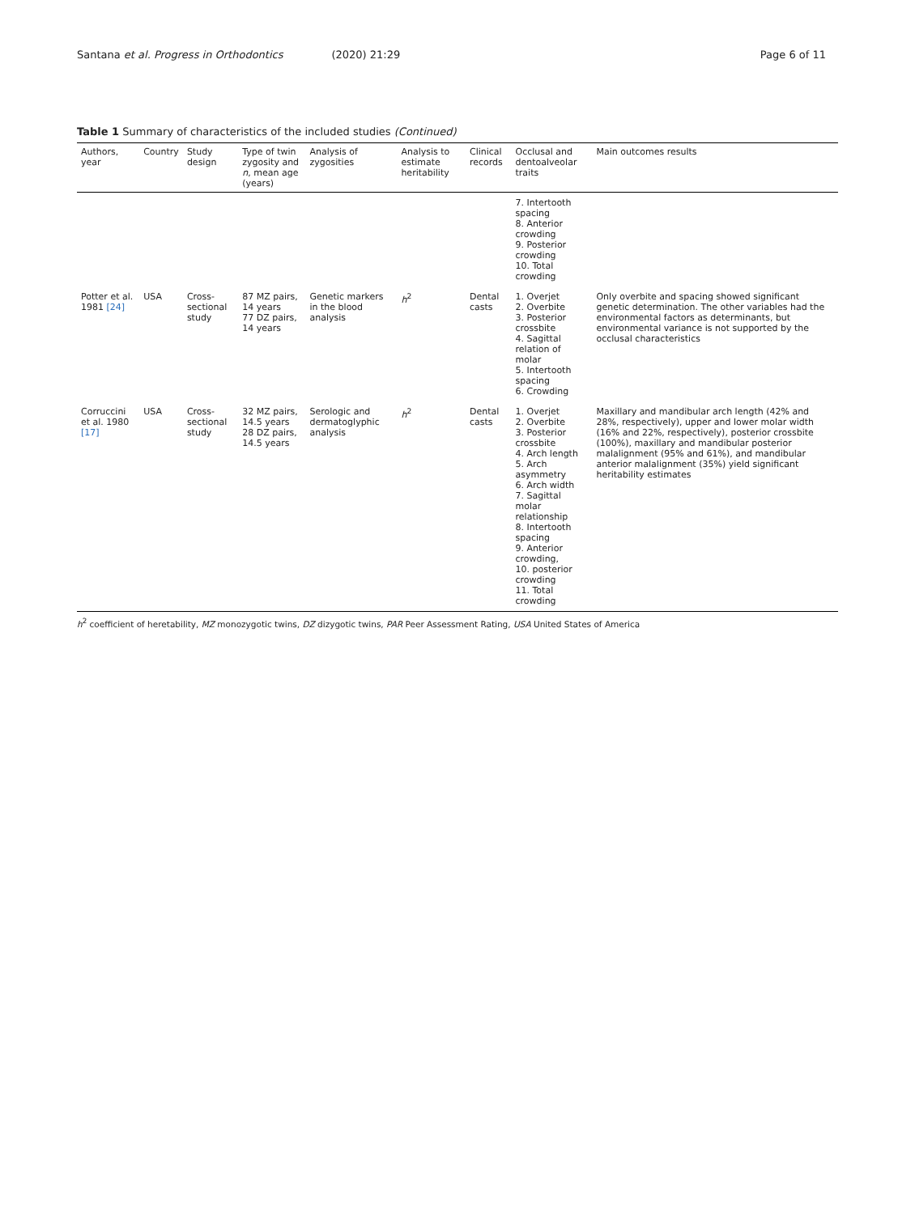Santana et al. Progress in Orthodontics (2020) 21:29 Page 6 of 11
Table 1 Summary of characteristics of the included studies (Continued)
| Authors, year | Country | Study design | Type of twin zygosity and n , mean age (years) | Analysis of zygosities | Analysis to estimate heritability | Clinical records | Occlusal and dentoalveolar traits | Main outcomes results |
| --- | --- | --- | --- | --- | --- | --- | --- | --- |
| | | | | | | | 7. Intertooth spacing 8. Anterior crowding 9. Posterior crowding 10. Total crowding | |
| Potter et al. 1981 [24] | USA | Cross-sectional study | 87 MZ pairs, 14 years 77 DZ pairs, 14 years | Genetic markers in the blood analysis | h<sup>2</sup> | Dental casts | 1. Overjet 2. Overbite 3. Posterior crossbite 4. Sagittal relation of molar 5. Intertooth spacing 6. Crowding | Only overbite and spacing showed significant genetic determination. The other variables had the environmental factors as determinants, but environmental variance is not supported by the occlusal characteristics |
| Corruccini et al. 1980 [17] | USA | Cross-sectional study | 32 MZ pairs, 14.5 years 28 DZ pairs, 14.5 years | Serologic and dermatoglyphic analysis | h<sup>2</sup> | Dental casts | 1. Overjet 2. Overbite 3. Posterior crossbite 4. Arch length 5. Arch asymmetry 6. Arch width 7. Sagittal molar relationship 8. Intertooth spacing 9. Anterior crowding, 10. posterior crowding 11. Total crowding | Maxillary and mandibular arch length (42% and 28%, respectively), upper and lower molar width (16% and 22%, respectively), posterior crossbite (100%), maxillary and mandibular posterior malalignment (95% and 61%), and mandibular anterior malalignment (35%) yield significant heritability estimates |
h<sup>2</sup> coefficient of heretability, MZ monozygotic twins, DZ dizygotic twins, PAR Peer Assessment Rating, USA United States of America